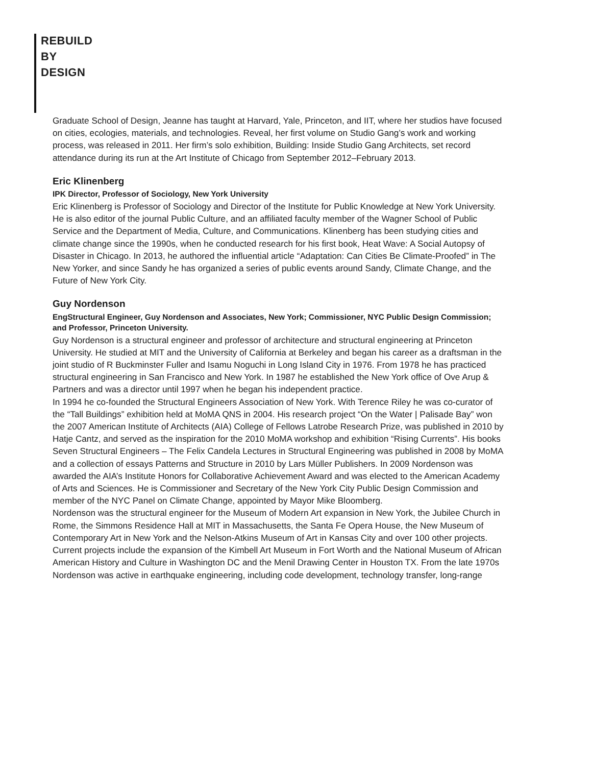REBUILD
BY
DESIGN
Graduate School of Design, Jeanne has taught at Harvard, Yale, Princeton, and IIT, where her studios have focused on cities, ecologies, materials, and technologies. Reveal, her first volume on Studio Gang’s work and working process, was released in 2011. Her firm’s solo exhibition, Building: Inside Studio Gang Architects, set record attendance during its run at the Art Institute of Chicago from September 2012–February 2013.
Eric Klinenberg
IPK Director, Professor of Sociology, New York University
Eric Klinenberg is Professor of Sociology and Director of the Institute for Public Knowledge at New York University. He is also editor of the journal Public Culture, and an affiliated faculty member of the Wagner School of Public Service and the Department of Media, Culture, and Communications. Klinenberg has been studying cities and climate change since the 1990s, when he conducted research for his first book, Heat Wave: A Social Autopsy of Disaster in Chicago. In 2013, he authored the influential article “Adaptation: Can Cities Be Climate-Proofed” in The New Yorker, and since Sandy he has organized a series of public events around Sandy, Climate Change, and the Future of New York City.
Guy Nordenson
EngStructural Engineer, Guy Nordenson and Associates, New York; Commissioner, NYC Public Design Commission; and Professor, Princeton University.
Guy Nordenson is a structural engineer and professor of architecture and structural engineering at Princeton University. He studied at MIT and the University of California at Berkeley and began his career as a draftsman in the joint studio of R Buckminster Fuller and Isamu Noguchi in Long Island City in 1976. From 1978 he has practiced structural engineering in San Francisco and New York. In 1987 he established the New York office of Ove Arup & Partners and was a director until 1997 when he began his independent practice.
In 1994 he co-founded the Structural Engineers Association of New York. With Terence Riley he was co-curator of the “Tall Buildings” exhibition held at MoMA QNS in 2004. His research project “On the Water | Palisade Bay” won the 2007 American Institute of Architects (AIA) College of Fellows Latrobe Research Prize, was published in 2010 by Hatje Cantz, and served as the inspiration for the 2010 MoMA workshop and exhibition “Rising Currents”. His books Seven Structural Engineers – The Felix Candela Lectures in Structural Engineering was published in 2008 by MoMA and a collection of essays Patterns and Structure in 2010 by Lars Müller Publishers. In 2009 Nordenson was awarded the AIA’s Institute Honors for Collaborative Achievement Award and was elected to the American Academy of Arts and Sciences. He is Commissioner and Secretary of the New York City Public Design Commission and member of the NYC Panel on Climate Change, appointed by Mayor Mike Bloomberg.
Nordenson was the structural engineer for the Museum of Modern Art expansion in New York, the Jubilee Church in Rome, the Simmons Residence Hall at MIT in Massachusetts, the Santa Fe Opera House, the New Museum of Contemporary Art in New York and the Nelson-Atkins Museum of Art in Kansas City and over 100 other projects. Current projects include the expansion of the Kimbell Art Museum in Fort Worth and the National Museum of African American History and Culture in Washington DC and the Menil Drawing Center in Houston TX. From the late 1970s Nordenson was active in earthquake engineering, including code development, technology transfer, long-range